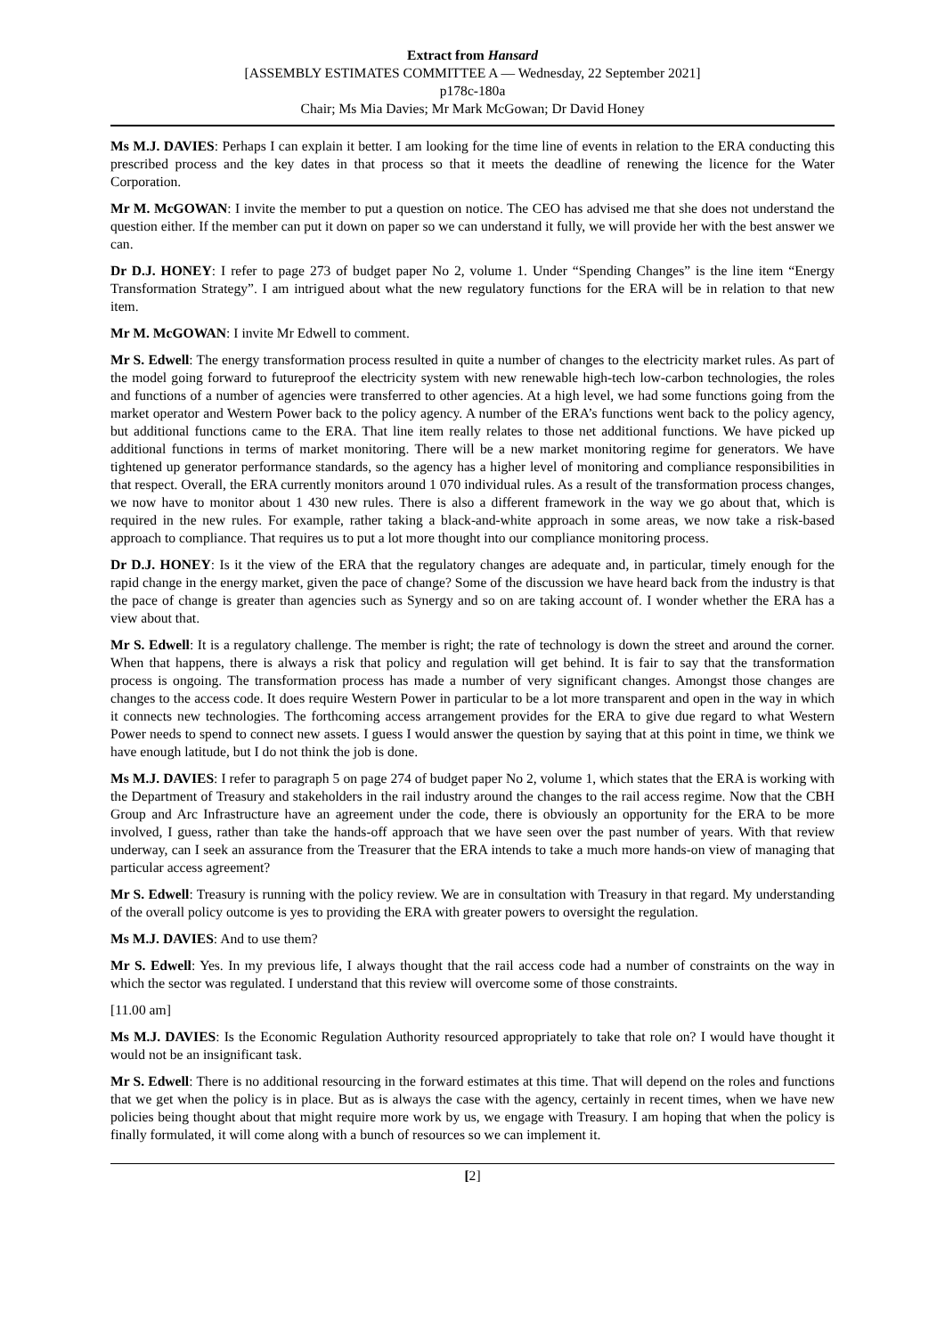Extract from Hansard
[ASSEMBLY ESTIMATES COMMITTEE A — Wednesday, 22 September 2021]
p178c-180a
Chair; Ms Mia Davies; Mr Mark McGowan; Dr David Honey
Ms M.J. DAVIES: Perhaps I can explain it better. I am looking for the time line of events in relation to the ERA conducting this prescribed process and the key dates in that process so that it meets the deadline of renewing the licence for the Water Corporation.
Mr M. McGOWAN: I invite the member to put a question on notice. The CEO has advised me that she does not understand the question either. If the member can put it down on paper so we can understand it fully, we will provide her with the best answer we can.
Dr D.J. HONEY: I refer to page 273 of budget paper No 2, volume 1. Under “Spending Changes” is the line item “Energy Transformation Strategy”. I am intrigued about what the new regulatory functions for the ERA will be in relation to that new item.
Mr M. McGOWAN: I invite Mr Edwell to comment.
Mr S. Edwell: The energy transformation process resulted in quite a number of changes to the electricity market rules. As part of the model going forward to futureproof the electricity system with new renewable high-tech low-carbon technologies, the roles and functions of a number of agencies were transferred to other agencies. At a high level, we had some functions going from the market operator and Western Power back to the policy agency. A number of the ERA’s functions went back to the policy agency, but additional functions came to the ERA. That line item really relates to those net additional functions. We have picked up additional functions in terms of market monitoring. There will be a new market monitoring regime for generators. We have tightened up generator performance standards, so the agency has a higher level of monitoring and compliance responsibilities in that respect. Overall, the ERA currently monitors around 1 070 individual rules. As a result of the transformation process changes, we now have to monitor about 1 430 new rules. There is also a different framework in the way we go about that, which is required in the new rules. For example, rather taking a black-and-white approach in some areas, we now take a risk-based approach to compliance. That requires us to put a lot more thought into our compliance monitoring process.
Dr D.J. HONEY: Is it the view of the ERA that the regulatory changes are adequate and, in particular, timely enough for the rapid change in the energy market, given the pace of change? Some of the discussion we have heard back from the industry is that the pace of change is greater than agencies such as Synergy and so on are taking account of. I wonder whether the ERA has a view about that.
Mr S. Edwell: It is a regulatory challenge. The member is right; the rate of technology is down the street and around the corner. When that happens, there is always a risk that policy and regulation will get behind. It is fair to say that the transformation process is ongoing. The transformation process has made a number of very significant changes. Amongst those changes are changes to the access code. It does require Western Power in particular to be a lot more transparent and open in the way in which it connects new technologies. The forthcoming access arrangement provides for the ERA to give due regard to what Western Power needs to spend to connect new assets. I guess I would answer the question by saying that at this point in time, we think we have enough latitude, but I do not think the job is done.
Ms M.J. DAVIES: I refer to paragraph 5 on page 274 of budget paper No 2, volume 1, which states that the ERA is working with the Department of Treasury and stakeholders in the rail industry around the changes to the rail access regime. Now that the CBH Group and Arc Infrastructure have an agreement under the code, there is obviously an opportunity for the ERA to be more involved, I guess, rather than take the hands-off approach that we have seen over the past number of years. With that review underway, can I seek an assurance from the Treasurer that the ERA intends to take a much more hands-on view of managing that particular access agreement?
Mr S. Edwell: Treasury is running with the policy review. We are in consultation with Treasury in that regard. My understanding of the overall policy outcome is yes to providing the ERA with greater powers to oversight the regulation.
Ms M.J. DAVIES: And to use them?
Mr S. Edwell: Yes. In my previous life, I always thought that the rail access code had a number of constraints on the way in which the sector was regulated. I understand that this review will overcome some of those constraints.
[11.00 am]
Ms M.J. DAVIES: Is the Economic Regulation Authority resourced appropriately to take that role on? I would have thought it would not be an insignificant task.
Mr S. Edwell: There is no additional resourcing in the forward estimates at this time. That will depend on the roles and functions that we get when the policy is in place. But as is always the case with the agency, certainly in recent times, when we have new policies being thought about that might require more work by us, we engage with Treasury. I am hoping that when the policy is finally formulated, it will come along with a bunch of resources so we can implement it.
[2]